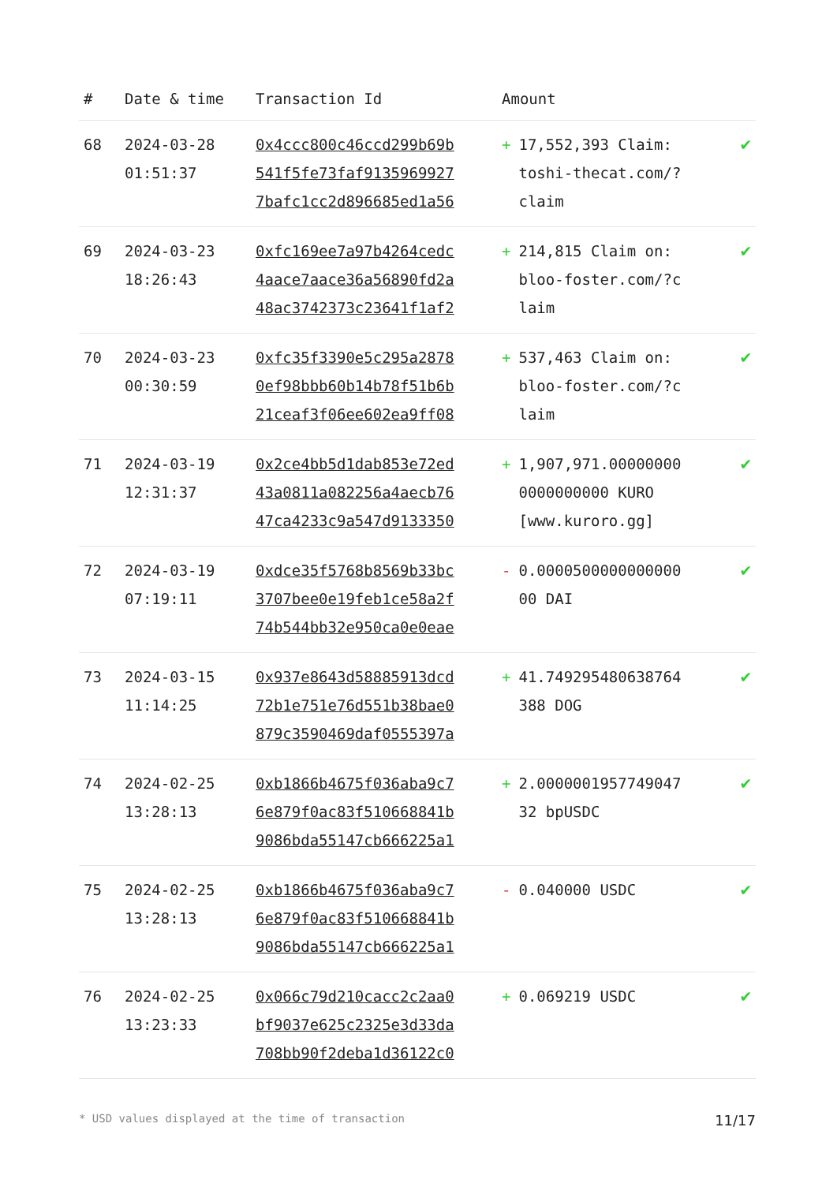| # | Date & time | Transaction Id | Amount | |
| --- | --- | --- | --- | --- |
| 68 | 2024-03-28 01:51:37 | 0x4ccc800c46ccd299b69b 541f5fe73faf9135969927 7bafc1cc2d896685ed1a56 | + 17,552,393 Claim: toshi-thecat.com/? claim | ✔ |
| 69 | 2024-03-23 18:26:43 | 0xfc169ee7a97b4264cedc 4aace7aace36a56890fd2a 48ac3742373c23641f1af2 | + 214,815 Claim on: bloo-foster.com/?c laim | ✔ |
| 70 | 2024-03-23 00:30:59 | 0xfc35f3390e5c295a2878 0ef98bbb60b14b78f51b6b 21ceaf3f06ee602ea9ff08 | + 537,463 Claim on: bloo-foster.com/?c laim | ✔ |
| 71 | 2024-03-19 12:31:37 | 0x2ce4bb5d1dab853e72ed 43a0811a082256a4aecb76 47ca4233c9a547d9133350 | + 1,907,971.00000000 0000000000 KURO [www.kuroro.gg] | ✔ |
| 72 | 2024-03-19 07:19:11 | 0xdce35f5768b8569b33bc 3707bee0e19feb1ce58a2f 74b544bb32e950ca0e0eae | - 0.0000500000000000 00 DAI | ✔ |
| 73 | 2024-03-15 11:14:25 | 0x937e8643d58885913dcd 72b1e751e76d551b38bae0 879c3590469daf0555397a | + 41.749295480638764 388 DOG | ✔ |
| 74 | 2024-02-25 13:28:13 | 0xb1866b4675f036aba9c7 6e879f0ac83f510668841b 9086bda55147cb666225a1 | + 2.0000001957749047 32 bpUSDC | ✔ |
| 75 | 2024-02-25 13:28:13 | 0xb1866b4675f036aba9c7 6e879f0ac83f510668841b 9086bda55147cb666225a1 | - 0.040000 USDC | ✔ |
| 76 | 2024-02-25 13:23:33 | 0x066c79d210cacc2c2aa0 bf9037e625c2325e3d33da 708bb90f2deba1d36122c0 | + 0.069219 USDC | ✔ |
* USD values displayed at the time of transaction 11/17